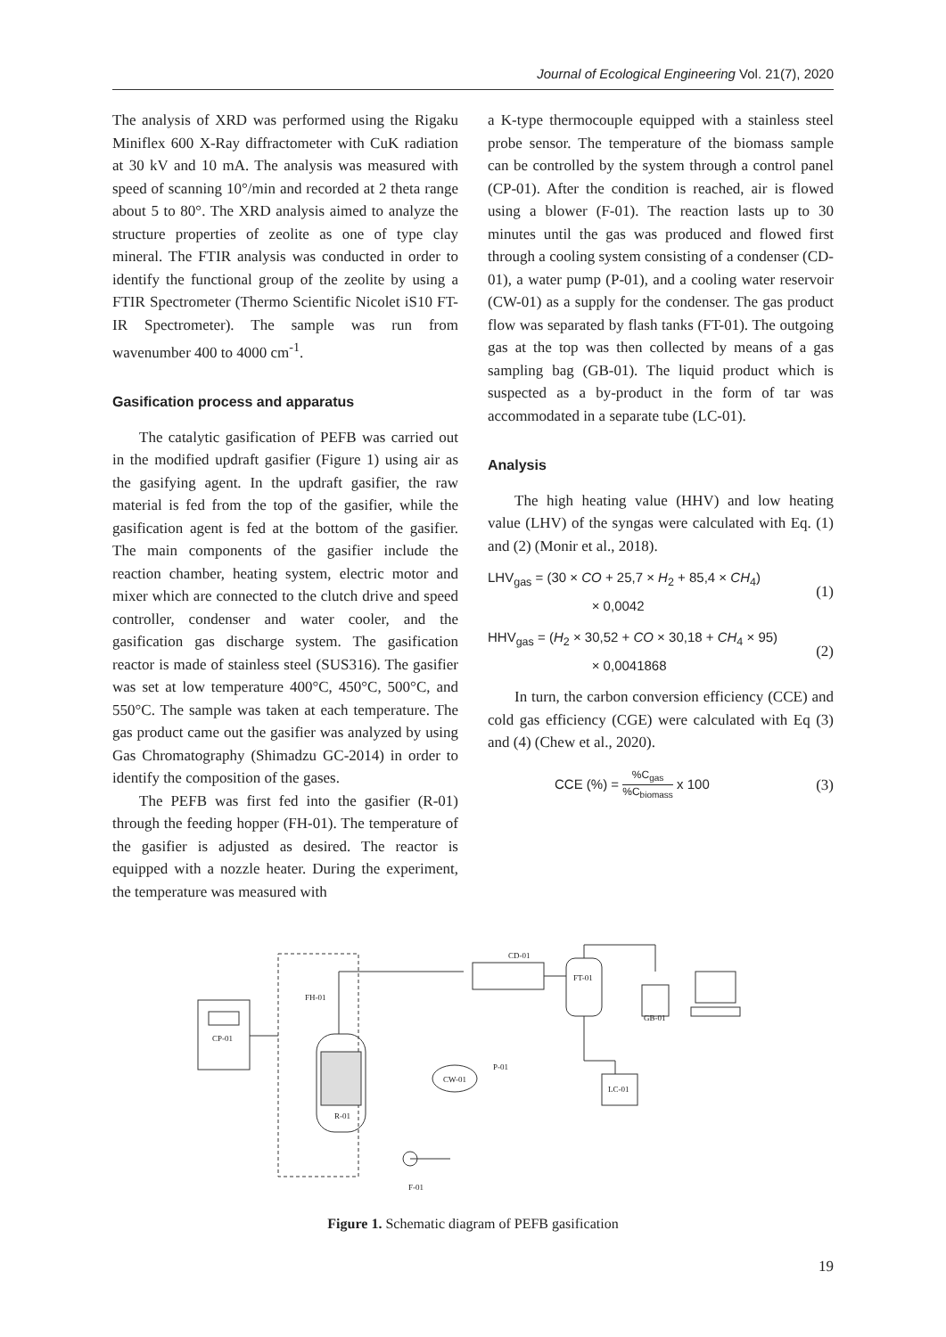Journal of Ecological Engineering Vol. 21(7), 2020
The analysis of XRD was performed using the Rigaku Miniflex 600 X-Ray diffractometer with CuK radiation at 30 kV and 10 mA. The analysis was measured with speed of scanning 10°/min and recorded at 2 theta range about 5 to 80°. The XRD analysis aimed to analyze the structure properties of zeolite as one of type clay mineral. The FTIR analysis was conducted in order to identify the functional group of the zeolite by using a FTIR Spectrometer (Thermo Scientific Nicolet iS10 FT-IR Spectrometer). The sample was run from wavenumber 400 to 4000 cm<sup>-1</sup>.
Gasification process and apparatus
The catalytic gasification of PEFB was carried out in the modified updraft gasifier (Figure 1) using air as the gasifying agent. In the updraft gasifier, the raw material is fed from the top of the gasifier, while the gasification agent is fed at the bottom of the gasifier. The main components of the gasifier include the reaction chamber, heating system, electric motor and mixer which are connected to the clutch drive and speed controller, condenser and water cooler, and the gasification gas discharge system. The gasification reactor is made of stainless steel (SUS316). The gasifier was set at low temperature 400°C, 450°C, 500°C, and 550°C. The sample was taken at each temperature. The gas product came out the gasifier was analyzed by using Gas Chromatography (Shimadzu GC-2014) in order to identify the composition of the gases.
The PEFB was first fed into the gasifier (R-01) through the feeding hopper (FH-01). The temperature of the gasifier is adjusted as desired. The reactor is equipped with a nozzle heater. During the experiment, the temperature was measured with
a K-type thermocouple equipped with a stainless steel probe sensor. The temperature of the biomass sample can be controlled by the system through a control panel (CP-01). After the condition is reached, air is flowed using a blower (F-01). The reaction lasts up to 30 minutes until the gas was produced and flowed first through a cooling system consisting of a condenser (CD-01), a water pump (P-01), and a cooling water reservoir (CW-01) as a supply for the condenser. The gas product flow was separated by flash tanks (FT-01). The outgoing gas at the top was then collected by means of a gas sampling bag (GB-01). The liquid product which is suspected as a by-product in the form of tar was accommodated in a separate tube (LC-01).
Analysis
The high heating value (HHV) and low heating value (LHV) of the syngas were calculated with Eq. (1) and (2) (Monir et al., 2018).
LHV<sub>gas</sub> = (30 × CO + 25,7 × H<sub>2</sub> + 85,4 × CH<sub>4</sub>)
× 0,0042
(1)
HHV<sub>gas</sub> = (H<sub>2</sub> × 30,52 + CO × 30,18 + CH<sub>4</sub> × 95)
× 0,0041868
(2)
In turn, the carbon conversion efficiency (CCE) and cold gas efficiency (CGE) were calculated with Eq (3) and (4) (Chew et al., 2020).
CCE (%) = %C<sub>gas</sub>%C<sub>biomass</sub> x 100 (3)
CP-01
FH-01
R-01
CD-01
FT-01
GB-01
CW-01
P-01
LC-01
F-01
Figure 1. Schematic diagram of PEFB gasification
19